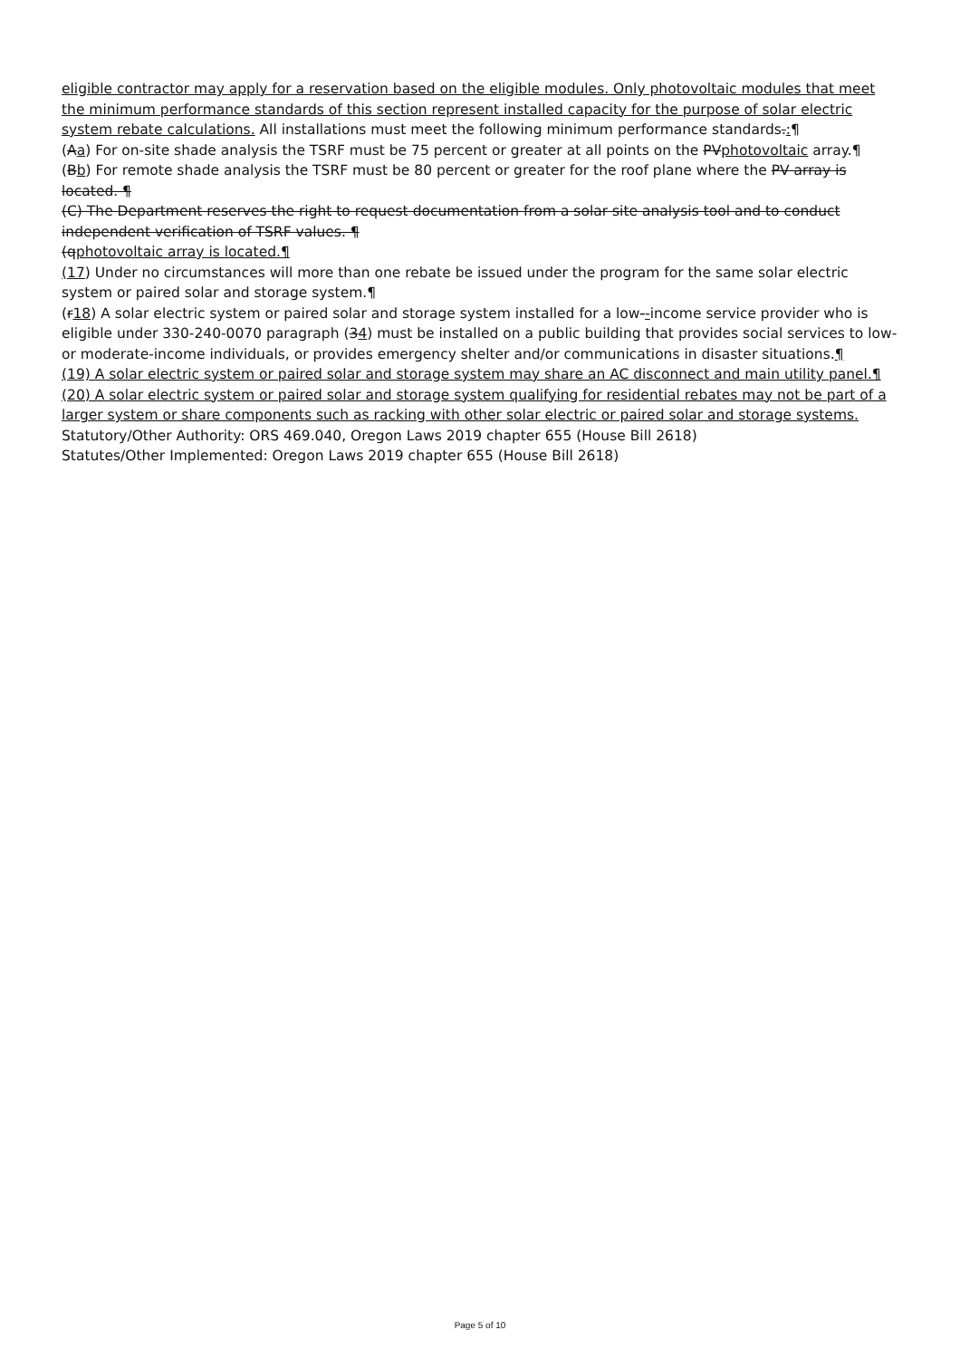eligible contractor may apply for a reservation based on the eligible modules. Only photovoltaic modules that meet the minimum performance standards of this section represent installed capacity for the purpose of solar electric system rebate calculations. All installations must meet the following minimum performance standards.:¶
(Aa) For on-site shade analysis the TSRF must be 75 percent or greater at all points on the PVphotovoltaic array.¶
(Bb) For remote shade analysis the TSRF must be 80 percent or greater for the roof plane where the PV array is located. ¶
(C) The Department reserves the right to request documentation from a solar site analysis tool and to conduct independent verification of TSRF values. ¶
(qphotovoltaic array is located.¶
(17) Under no circumstances will more than one rebate be issued under the program for the same solar electric system or paired solar and storage system.¶
(r18) A solar electric system or paired solar and storage system installed for a low--income service provider who is eligible under 330-240-0070 paragraph (34) must be installed on a public building that provides social services to low- or moderate-income individuals, or provides emergency shelter and/or communications in disaster situations.¶
(19) A solar electric system or paired solar and storage system may share an AC disconnect and main utility panel.¶
(20) A solar electric system or paired solar and storage system qualifying for residential rebates may not be part of a larger system or share components such as racking with other solar electric or paired solar and storage systems.
Statutory/Other Authority: ORS 469.040, Oregon Laws 2019 chapter 655 (House Bill 2618)
Statutes/Other Implemented: Oregon Laws 2019 chapter 655 (House Bill 2618)
Page 5 of 10